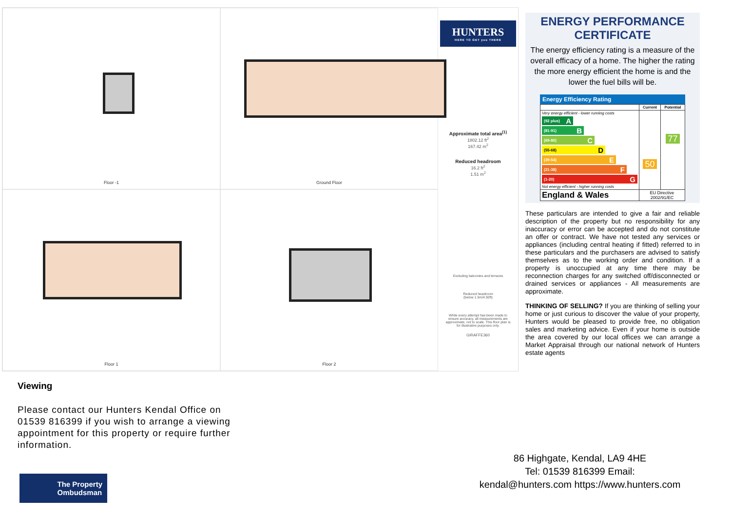Floor -1
Ground Floor
HUNTERS
HERE TO GET you THERE
Approximate total area<sup>(1)</sup>
1802.12 ft<sup>2</sup>
167.42 m<sup>2</sup>
Reduced headroom
16.2 ft<sup>2</sup>
1.51 m<sup>2</sup>
Excluding balconies and terraces
Reduced headroom
(below 1.5m/4.92ft)
While every attempt has been made to ensure accuracy, all measurements are approximate, not to scale. This floor plan is for illustrative purposes only.
GIRAFFE360
Floor 1
Floor 2
ENERGY PERFORMANCE CERTIFICATE
The energy efficiency rating is a measure of the overall efficacy of a home. The higher the rating the more energy efficient the home is and the lower the fuel bills will be.
Energy Efficiency Rating
| | Current | Potential |
| --- | --- | --- |
| Very energy efficient - lower running costs (92 plus) A (81-91) B (69-80) C (55-68) D (39-54) E (21-38) F (1-20) G Not energy efficient - higher running costs | 50 | 77 |
| England & Wales | EU Directive 2002/91/EC | |
These particulars are intended to give a fair and reliable description of the property but no responsibility for any inaccuracy or error can be accepted and do not constitute an offer or contract. We have not tested any services or appliances (including central heating if fitted) referred to in these particulars and the purchasers are advised to satisfy themselves as to the working order and condition. If a property is unoccupied at any time there may be reconnection charges for any switched off/disconnected or drained services or appliances - All measurements are approximate.
THINKING OF SELLING? If you are thinking of selling your home or just curious to discover the value of your property, Hunters would be pleased to provide free, no obligation sales and marketing advice. Even if your home is outside the area covered by our local offices we can arrange a Market Appraisal through our national network of Hunters estate agents
Viewing
Please contact our Hunters Kendal Office on 01539 816399 if you wish to arrange a viewing appointment for this property or require further information.
86 Highgate, Kendal, LA9 4HE
Tel: 01539 816399 Email:
kendal@hunters.com https://www.hunters.com
The Property
Ombudsman